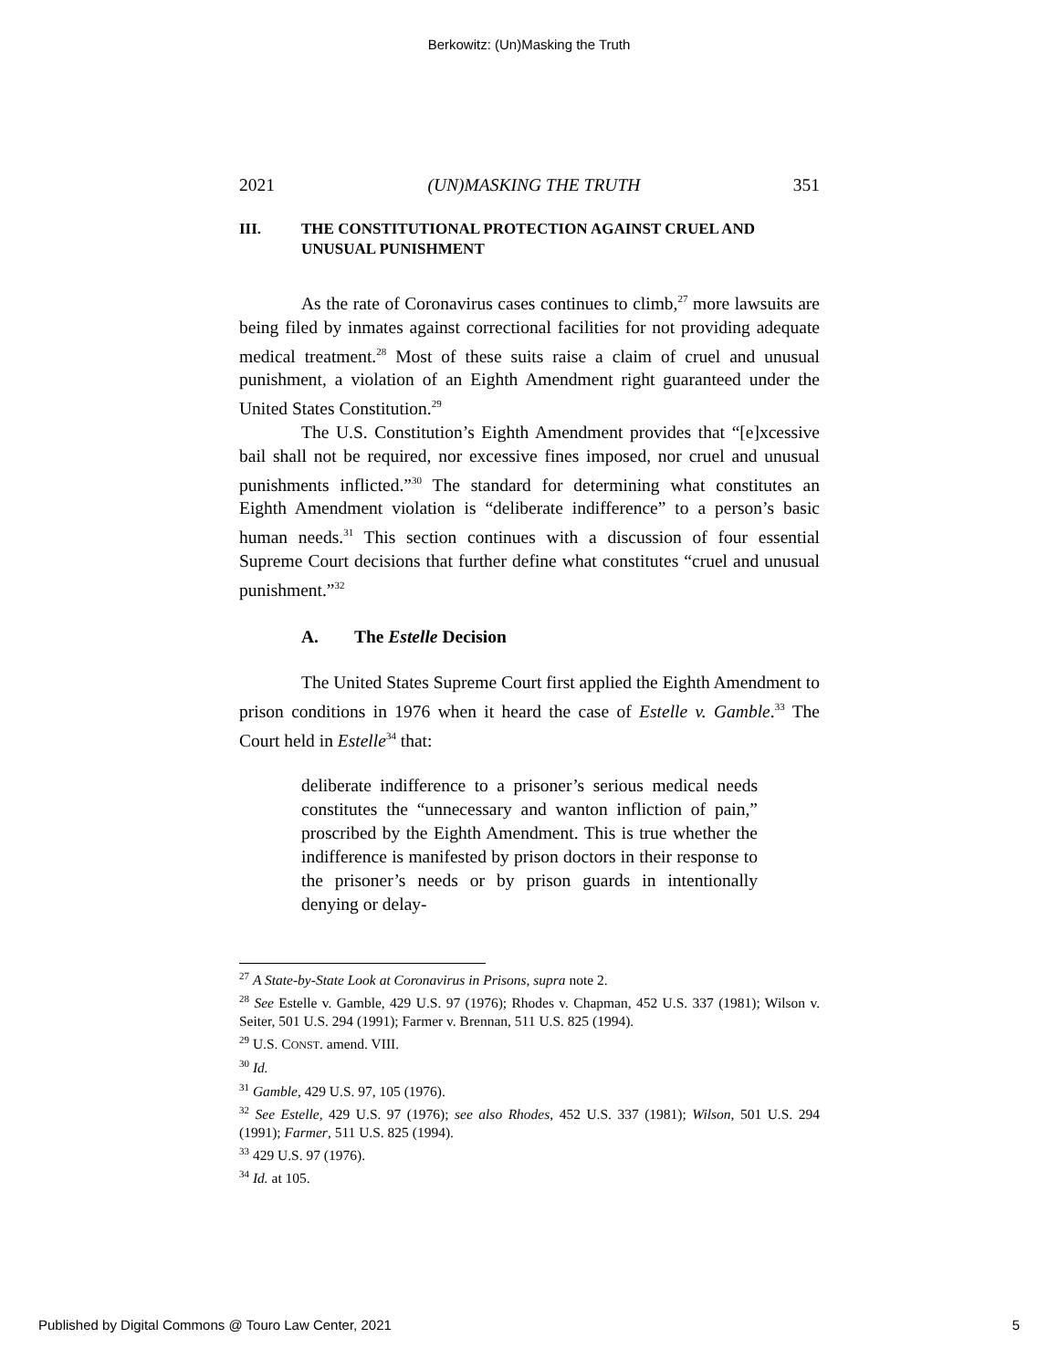Berkowitz: (Un)Masking the Truth
2021 (UN)MASKING THE TRUTH 351
III. THE CONSTITUTIONAL PROTECTION AGAINST CRUEL AND UNUSUAL PUNISHMENT
As the rate of Coronavirus cases continues to climb,<sup>27</sup> more lawsuits are being filed by inmates against correctional facilities for not providing adequate medical treatment.<sup>28</sup> Most of these suits raise a claim of cruel and unusual punishment, a violation of an Eighth Amendment right guaranteed under the United States Constitution.<sup>29</sup>
The U.S. Constitution’s Eighth Amendment provides that “[e]xcessive bail shall not be required, nor excessive fines imposed, nor cruel and unusual punishments inflicted.”<sup>30</sup> The standard for determining what constitutes an Eighth Amendment violation is “deliberate indifference” to a person’s basic human needs.<sup>31</sup> This section continues with a discussion of four essential Supreme Court decisions that further define what constitutes “cruel and unusual punishment.”<sup>32</sup>
A. The Estelle Decision
The United States Supreme Court first applied the Eighth Amendment to prison conditions in 1976 when it heard the case of Estelle v. Gamble.<sup>33</sup> The Court held in Estelle<sup>34</sup> that:
deliberate indifference to a prisoner’s serious medical needs constitutes the “unnecessary and wanton infliction of pain,” proscribed by the Eighth Amendment. This is true whether the indifference is manifested by prison doctors in their response to the prisoner’s needs or by prison guards in intentionally denying or delay-
<sup>27</sup> A State-by-State Look at Coronavirus in Prisons, supra note 2.
<sup>28</sup> See Estelle v. Gamble, 429 U.S. 97 (1976); Rhodes v. Chapman, 452 U.S. 337 (1981); Wilson v. Seiter, 501 U.S. 294 (1991); Farmer v. Brennan, 511 U.S. 825 (1994).
<sup>29</sup> U.S. CONST. amend. VIII.
<sup>30</sup> Id.
<sup>31</sup> Gamble, 429 U.S. 97, 105 (1976).
<sup>32</sup> See Estelle, 429 U.S. 97 (1976); see also Rhodes, 452 U.S. 337 (1981); Wilson, 501 U.S. 294 (1991); Farmer, 511 U.S. 825 (1994).
<sup>33</sup> 429 U.S. 97 (1976).
<sup>34</sup> Id. at 105.
Published by Digital Commons @ Touro Law Center, 2021 5